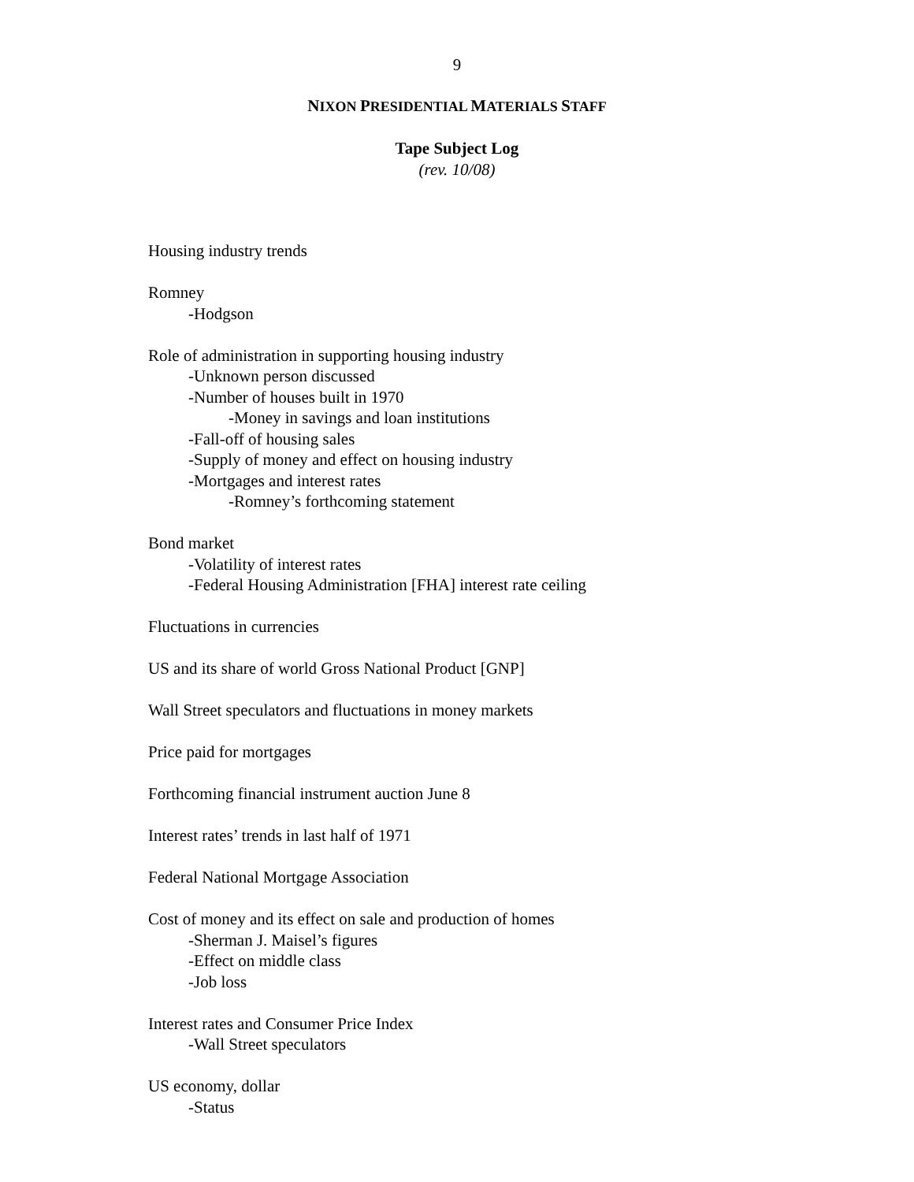9
NIXON PRESIDENTIAL MATERIALS STAFF
Tape Subject Log
(rev. 10/08)
Housing industry trends
Romney
-Hodgson
Role of administration in supporting housing industry
-Unknown person discussed
-Number of houses built in 1970
-Money in savings and loan institutions
-Fall-off of housing sales
-Supply of money and effect on housing industry
-Mortgages and interest rates
-Romney’s forthcoming statement
Bond market
-Volatility of interest rates
-Federal Housing Administration [FHA] interest rate ceiling
Fluctuations in currencies
US and its share of world Gross National Product [GNP]
Wall Street speculators and fluctuations in money markets
Price paid for mortgages
Forthcoming financial instrument auction June 8
Interest rates’ trends in last half of 1971
Federal National Mortgage Association
Cost of money and its effect on sale and production of homes
-Sherman J. Maisel’s figures
-Effect on middle class
-Job loss
Interest rates and Consumer Price Index
-Wall Street speculators
US economy, dollar
-Status